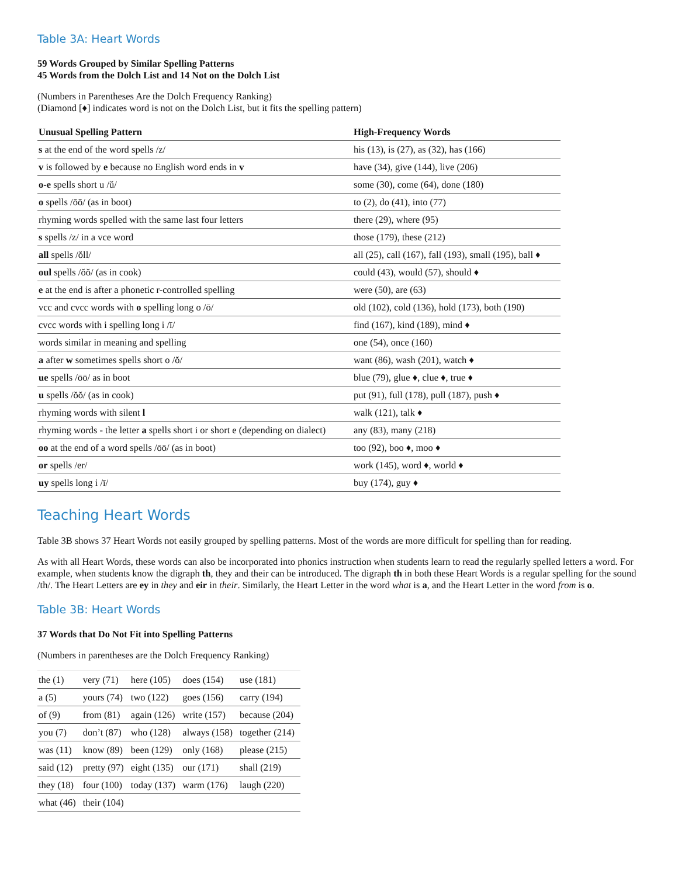Table 3A: Heart Words
59 Words Grouped by Similar Spelling Patterns
45 Words from the Dolch List and 14 Not on the Dolch List
(Numbers in Parentheses Are the Dolch Frequency Ranking)
(Diamond [♦] indicates word is not on the Dolch List, but it fits the spelling pattern)
| Unusual Spelling Pattern | High-Frequency Words |
| --- | --- |
| s at the end of the word spells /z/ | his (13), is (27), as (32), has (166) |
| v is followed by e because no English word ends in v | have (34), give (144), live (206) |
| o-e spells short u /ŭ/ | some (30), come (64), done (180) |
| o spells /ōō/ (as in boot) | to (2), do (41), into (77) |
| rhyming words spelled with the same last four letters | there (29), where (95) |
| s spells /z/ in a vce word | those (179), these (212) |
| all spells /ŏll/ | all (25), call (167), fall (193), small (195), ball ♦ |
| oul spells /ŏŏ/ (as in cook) | could (43), would (57), should ♦ |
| e at the end is after a phonetic r-controlled spelling | were (50), are (63) |
| vcc and cvcc words with o spelling long o /ō/ | old (102), cold (136), hold (173), both (190) |
| cvcc words with i spelling long i /ī/ | find (167), kind (189), mind ♦ |
| words similar in meaning and spelling | one (54), once (160) |
| a after w sometimes spells short o /ŏ/ | want (86), wash (201), watch ♦ |
| ue spells /ōō/ as in boot | blue (79), glue ♦, clue ♦, true ♦ |
| u spells /ŏŏ/ (as in cook) | put (91), full (178), pull (187), push ♦ |
| rhyming words with silent l | walk (121), talk ♦ |
| rhyming words - the letter a spells short i or short e (depending on dialect) | any (83), many (218) |
| oo at the end of a word spells /ōō/ (as in boot) | too (92), boo ♦, moo ♦ |
| or spells /er/ | work (145), word ♦, world ♦ |
| uy spells long i /ī/ | buy (174), guy ♦ |
Teaching Heart Words
Table 3B shows 37 Heart Words not easily grouped by spelling patterns. Most of the words are more difficult for spelling than for reading.
As with all Heart Words, these words can also be incorporated into phonics instruction when students learn to read the regularly spelled letters a word. For example, when students know the digraph th, they and their can be introduced. The digraph th in both these Heart Words is a regular spelling for the sound /th/. The Heart Letters are ey in they and eir in their. Similarly, the Heart Letter in the word what is a, and the Heart Letter in the word from is o.
Table 3B: Heart Words
37 Words that Do Not Fit into Spelling Patterns
(Numbers in parentheses are the Dolch Frequency Ranking)
| the (1) | very (71) | here (105) | does (154) | use (181) |
| a (5) | yours (74) | two (122) | goes (156) | carry (194) |
| of (9) | from (81) | again (126) | write (157) | because (204) |
| you (7) | don’t (87) | who (128) | always (158) | together (214) |
| was (11) | know (89) | been (129) | only (168) | please (215) |
| said (12) | pretty (97) | eight (135) | our (171) | shall (219) |
| they (18) | four (100) | today (137) | warm (176) | laugh (220) |
| what (46) | their (104) | | | |